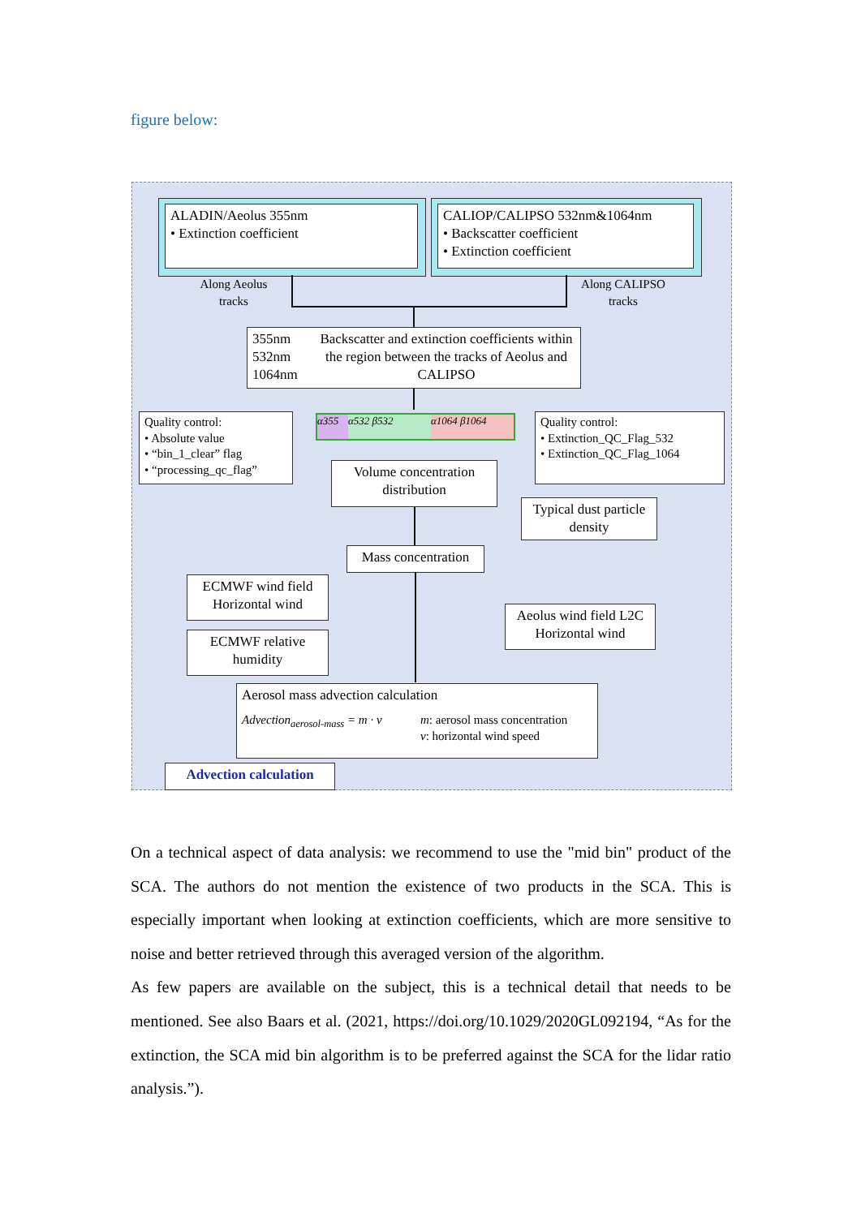figure below:
ALADIN/Aeolus 355nm
• Extinction coefficient
CALIOP/CALIPSO 532nm&1064nm
• Backscatter coefficient
• Extinction coefficient
Along Aeolus tracks
Along CALIPSO tracks
355nm
532nm
1064nm
Backscatter and extinction coefficients within the region between the tracks of Aeolus and CALIPSO
α355 α532 β532 α1064 β1064
Quality control:
• Absolute value
• “bin_1_clear” flag
• “processing_qc_flag”
Quality control:
• Extinction_QC_Flag_532
• Extinction_QC_Flag_1064
Volume concentration distribution
Typical dust particle density
Mass concentration
ECMWF wind field Horizontal wind
ECMWF relative humidity
Aeolus wind field L2C Horizontal wind
Aerosol mass advection calculation
Advection<sub>aerosol-mass</sub> = m · v m: aerosol mass concentration
v: horizontal wind speed
Advection calculation
On a technical aspect of data analysis: we recommend to use the "mid bin" product of the SCA. The authors do not mention the existence of two products in the SCA. This is especially important when looking at extinction coefficients, which are more sensitive to noise and better retrieved through this averaged version of the algorithm.
As few papers are available on the subject, this is a technical detail that needs to be mentioned. See also Baars et al. (2021, https://doi.org/10.1029/2020GL092194, “As for the extinction, the SCA mid bin algorithm is to be preferred against the SCA for the lidar ratio analysis.”).